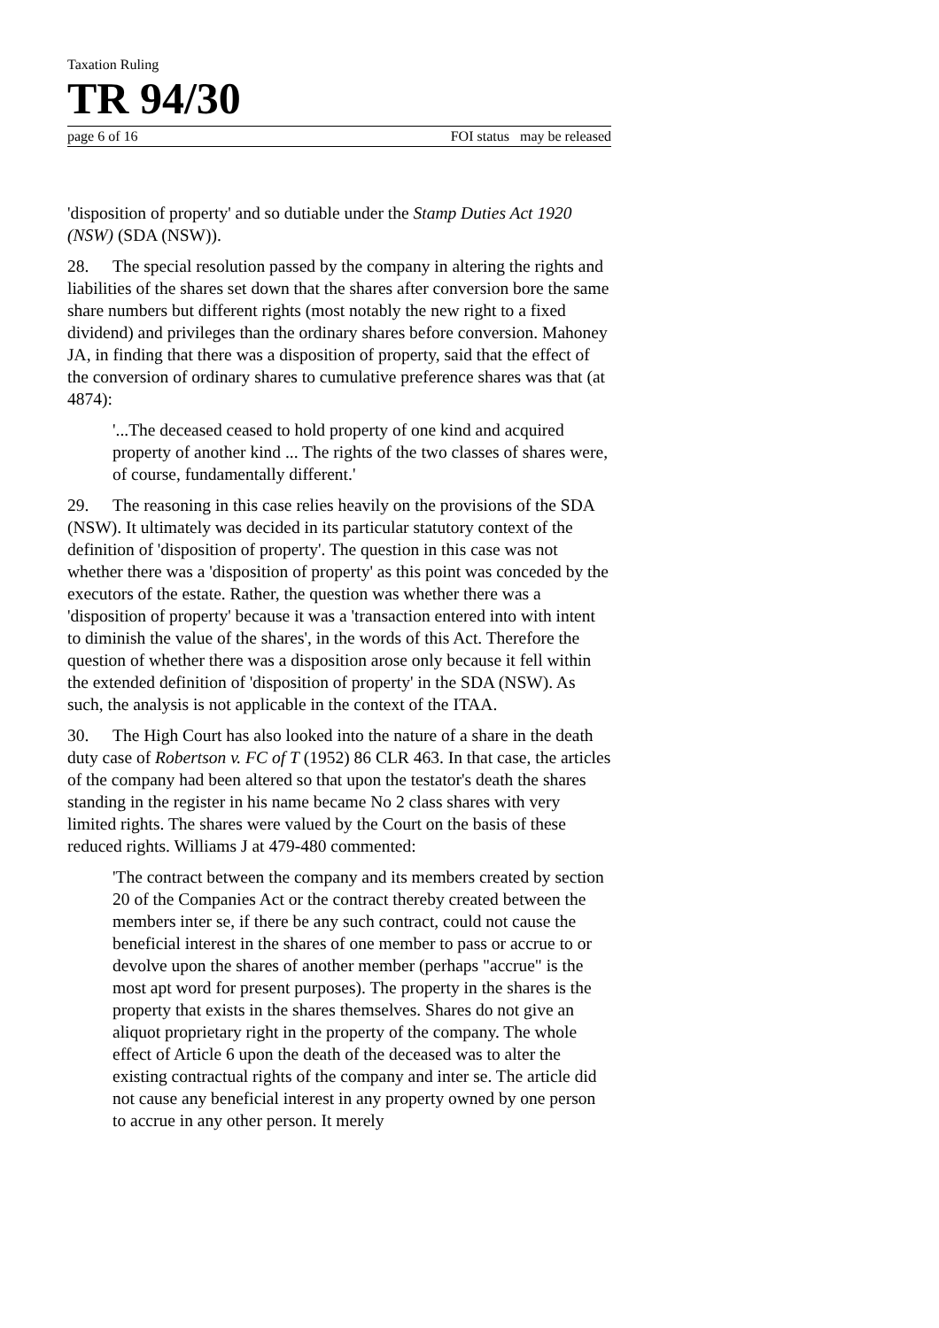Taxation Ruling
TR 94/30
page 6 of 16 FOI status may be released
'disposition of property' and so dutiable under the Stamp Duties Act 1920 (NSW) (SDA (NSW)).
28. The special resolution passed by the company in altering the rights and liabilities of the shares set down that the shares after conversion bore the same share numbers but different rights (most notably the new right to a fixed dividend) and privileges than the ordinary shares before conversion. Mahoney JA, in finding that there was a disposition of property, said that the effect of the conversion of ordinary shares to cumulative preference shares was that (at 4874):
'...The deceased ceased to hold property of one kind and acquired property of another kind ... The rights of the two classes of shares were, of course, fundamentally different.'
29. The reasoning in this case relies heavily on the provisions of the SDA (NSW). It ultimately was decided in its particular statutory context of the definition of 'disposition of property'. The question in this case was not whether there was a 'disposition of property' as this point was conceded by the executors of the estate. Rather, the question was whether there was a 'disposition of property' because it was a 'transaction entered into with intent to diminish the value of the shares', in the words of this Act. Therefore the question of whether there was a disposition arose only because it fell within the extended definition of 'disposition of property' in the SDA (NSW). As such, the analysis is not applicable in the context of the ITAA.
30. The High Court has also looked into the nature of a share in the death duty case of Robertson v. FC of T (1952) 86 CLR 463. In that case, the articles of the company had been altered so that upon the testator's death the shares standing in the register in his name became No 2 class shares with very limited rights. The shares were valued by the Court on the basis of these reduced rights. Williams J at 479-480 commented:
'The contract between the company and its members created by section 20 of the Companies Act or the contract thereby created between the members inter se, if there be any such contract, could not cause the beneficial interest in the shares of one member to pass or accrue to or devolve upon the shares of another member (perhaps "accrue" is the most apt word for present purposes). The property in the shares is the property that exists in the shares themselves. Shares do not give an aliquot proprietary right in the property of the company. The whole effect of Article 6 upon the death of the deceased was to alter the existing contractual rights of the company and inter se. The article did not cause any beneficial interest in any property owned by one person to accrue in any other person. It merely